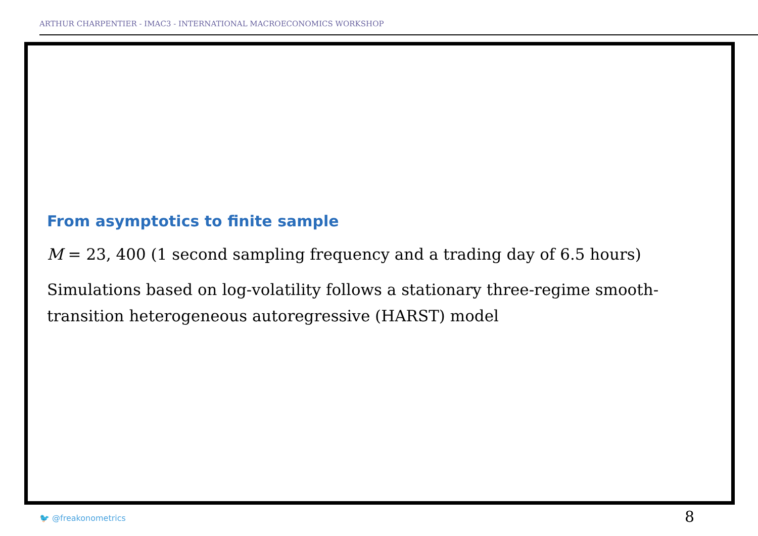ARTHUR CHARPENTIER - IMAC3 - INTERNATIONAL MACROECONOMICS WORKSHOP
From asymptotics to finite sample
M = 23, 400 (1 second sampling frequency and a trading day of 6.5 hours)
Simulations based on log-volatility follows a stationary three-regime smooth-transition heterogeneous autoregressive (HARST) model
🐦 @freakonometrics 8